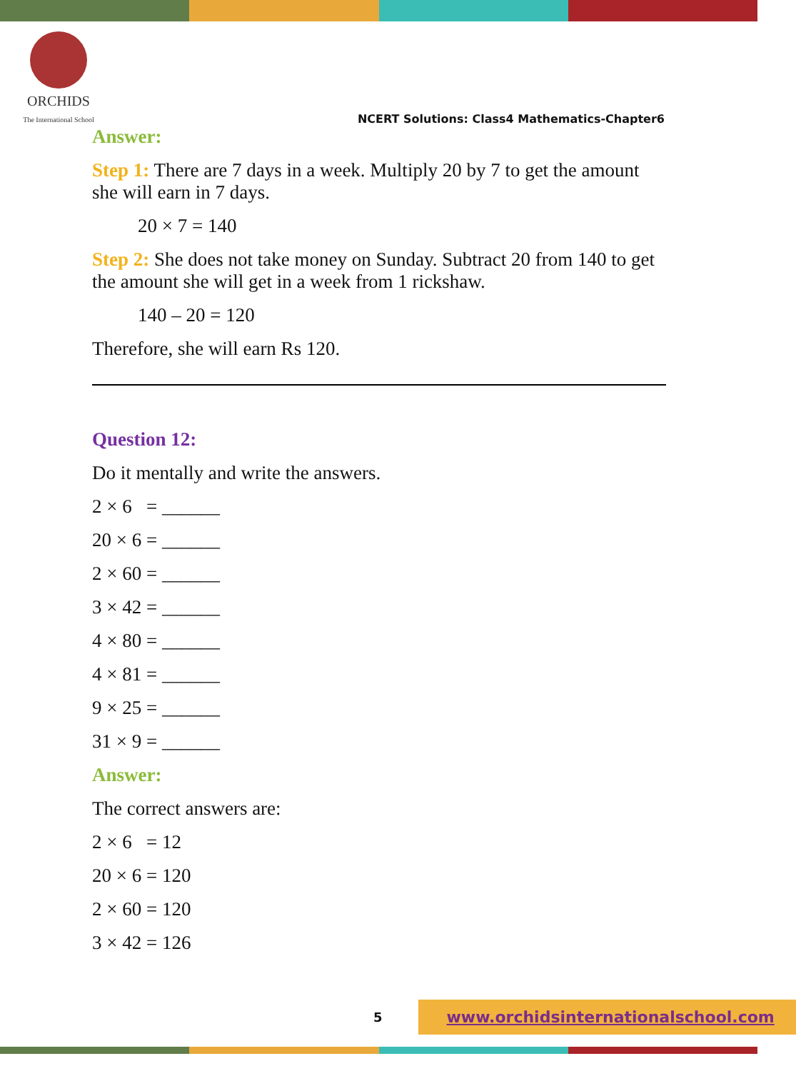ORCHIDS
The International School
NCERT Solutions: Class4 Mathematics-Chapter6
Answer:
Step 1: There are 7 days in a week. Multiply 20 by 7 to get the amount she will earn in 7 days.
20 × 7 = 140
Step 2: She does not take money on Sunday. Subtract 20 from 140 to get the amount she will get in a week from 1 rickshaw.
140 – 20 = 120
Therefore, she will earn Rs 120.
Question 12:
Do it mentally and write the answers.
2 × 6 = ______
20 × 6 = ______
2 × 60 = ______
3 × 42 = ______
4 × 80 = ______
4 × 81 = ______
9 × 25 = ______
31 × 9 = ______
Answer:
The correct answers are:
2 × 6 = 12
20 × 6 = 120
2 × 60 = 120
3 × 42 = 126
5 www.orchidsinternationalschool.com